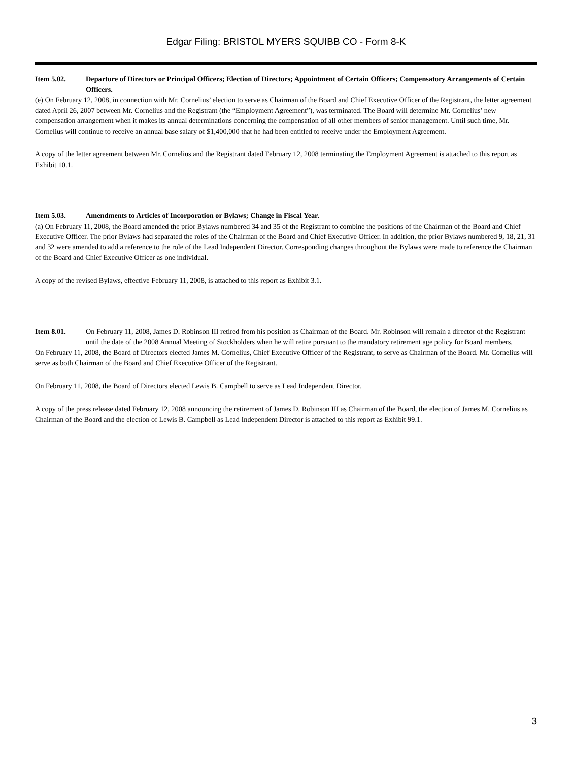Edgar Filing: BRISTOL MYERS SQUIBB CO - Form 8-K
Item 5.02. Departure of Directors or Principal Officers; Election of Directors; Appointment of Certain Officers; Compensatory Arrangements of Certain Officers.
(e) On February 12, 2008, in connection with Mr. Cornelius’ election to serve as Chairman of the Board and Chief Executive Officer of the Registrant, the letter agreement dated April 26, 2007 between Mr. Cornelius and the Registrant (the “Employment Agreement”), was terminated. The Board will determine Mr. Cornelius’ new compensation arrangement when it makes its annual determinations concerning the compensation of all other members of senior management. Until such time, Mr. Cornelius will continue to receive an annual base salary of $1,400,000 that he had been entitled to receive under the Employment Agreement.
A copy of the letter agreement between Mr. Cornelius and the Registrant dated February 12, 2008 terminating the Employment Agreement is attached to this report as Exhibit 10.1.
Item 5.03. Amendments to Articles of Incorporation or Bylaws; Change in Fiscal Year.
(a) On February 11, 2008, the Board amended the prior Bylaws numbered 34 and 35 of the Registrant to combine the positions of the Chairman of the Board and Chief Executive Officer. The prior Bylaws had separated the roles of the Chairman of the Board and Chief Executive Officer. In addition, the prior Bylaws numbered 9, 18, 21, 31 and 32 were amended to add a reference to the role of the Lead Independent Director. Corresponding changes throughout the Bylaws were made to reference the Chairman of the Board and Chief Executive Officer as one individual.
A copy of the revised Bylaws, effective February 11, 2008, is attached to this report as Exhibit 3.1.
Item 8.01. On February 11, 2008, James D. Robinson III retired from his position as Chairman of the Board. Mr. Robinson will remain a director of the Registrant until the date of the 2008 Annual Meeting of Stockholders when he will retire pursuant to the mandatory retirement age policy for Board members.
On February 11, 2008, the Board of Directors elected James M. Cornelius, Chief Executive Officer of the Registrant, to serve as Chairman of the Board. Mr. Cornelius will serve as both Chairman of the Board and Chief Executive Officer of the Registrant.
On February 11, 2008, the Board of Directors elected Lewis B. Campbell to serve as Lead Independent Director.
A copy of the press release dated February 12, 2008 announcing the retirement of James D. Robinson III as Chairman of the Board, the election of James M. Cornelius as Chairman of the Board and the election of Lewis B. Campbell as Lead Independent Director is attached to this report as Exhibit 99.1.
3